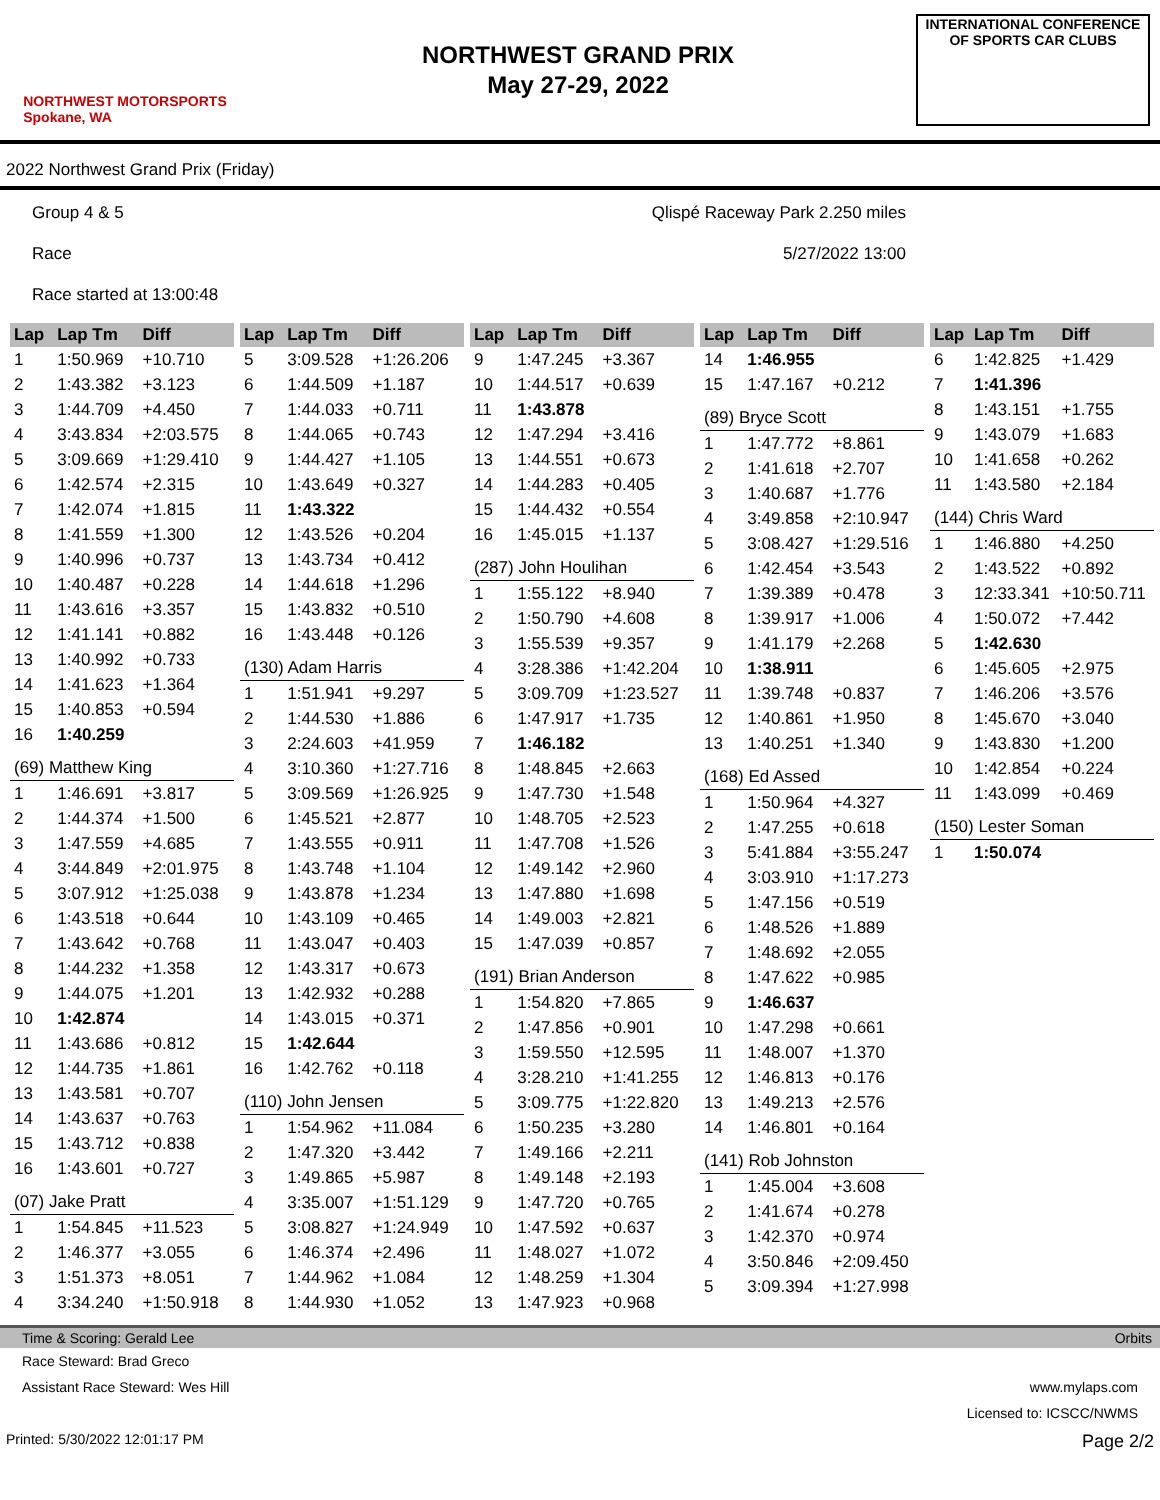NORTHWEST MOTORSPORTS
Spokane, WA
NORTHWEST GRAND PRIX
May 27-29, 2022
INTERNATIONAL CONFERENCE
OF SPORTS CAR CLUBS
2022 Northwest Grand Prix (Friday)
Group 4 & 5 Qlispé Raceway Park 2.250 miles
Race 5/27/2022 13:00
Race started at 13:00:48
| Lap | Lap Tm | Diff |
| --- | --- | --- |
| 1 | 1:50.969 | +10.710 |
| 2 | 1:43.382 | +3.123 |
| 3 | 1:44.709 | +4.450 |
| 4 | 3:43.834 | +2:03.575 |
| 5 | 3:09.669 | +1:29.410 |
| 6 | 1:42.574 | +2.315 |
| 7 | 1:42.074 | +1.815 |
| 8 | 1:41.559 | +1.300 |
| 9 | 1:40.996 | +0.737 |
| 10 | 1:40.487 | +0.228 |
| 11 | 1:43.616 | +3.357 |
| 12 | 1:41.141 | +0.882 |
| 13 | 1:40.992 | +0.733 |
| 14 | 1:41.623 | +1.364 |
| 15 | 1:40.853 | +0.594 |
| 16 | 1:40.259 | |
| (69) Matthew King | | |
| 1 | 1:46.691 | +3.817 |
| 2 | 1:44.374 | +1.500 |
| 3 | 1:47.559 | +4.685 |
| 4 | 3:44.849 | +2:01.975 |
| 5 | 3:07.912 | +1:25.038 |
| 6 | 1:43.518 | +0.644 |
| 7 | 1:43.642 | +0.768 |
| 8 | 1:44.232 | +1.358 |
| 9 | 1:44.075 | +1.201 |
| 10 | 1:42.874 | |
| 11 | 1:43.686 | +0.812 |
| 12 | 1:44.735 | +1.861 |
| 13 | 1:43.581 | +0.707 |
| 14 | 1:43.637 | +0.763 |
| 15 | 1:43.712 | +0.838 |
| 16 | 1:43.601 | +0.727 |
| (07) Jake Pratt | | |
| 1 | 1:54.845 | +11.523 |
| 2 | 1:46.377 | +3.055 |
| 3 | 1:51.373 | +8.051 |
| 4 | 3:34.240 | +1:50.918 |
| Lap | Lap Tm | Diff |
| --- | --- | --- |
| 5 | 3:09.528 | +1:26.206 |
| 6 | 1:44.509 | +1.187 |
| 7 | 1:44.033 | +0.711 |
| 8 | 1:44.065 | +0.743 |
| 9 | 1:44.427 | +1.105 |
| 10 | 1:43.649 | +0.327 |
| 11 | 1:43.322 | |
| 12 | 1:43.526 | +0.204 |
| 13 | 1:43.734 | +0.412 |
| 14 | 1:44.618 | +1.296 |
| 15 | 1:43.832 | +0.510 |
| 16 | 1:43.448 | +0.126 |
| (130) Adam Harris | | |
| 1 | 1:51.941 | +9.297 |
| 2 | 1:44.530 | +1.886 |
| 3 | 2:24.603 | +41.959 |
| 4 | 3:10.360 | +1:27.716 |
| 5 | 3:09.569 | +1:26.925 |
| 6 | 1:45.521 | +2.877 |
| 7 | 1:43.555 | +0.911 |
| 8 | 1:43.748 | +1.104 |
| 9 | 1:43.878 | +1.234 |
| 10 | 1:43.109 | +0.465 |
| 11 | 1:43.047 | +0.403 |
| 12 | 1:43.317 | +0.673 |
| 13 | 1:42.932 | +0.288 |
| 14 | 1:43.015 | +0.371 |
| 15 | 1:42.644 | |
| 16 | 1:42.762 | +0.118 |
| (110) John Jensen | | |
| 1 | 1:54.962 | +11.084 |
| 2 | 1:47.320 | +3.442 |
| 3 | 1:49.865 | +5.987 |
| 4 | 3:35.007 | +1:51.129 |
| 5 | 3:08.827 | +1:24.949 |
| 6 | 1:46.374 | +2.496 |
| 7 | 1:44.962 | +1.084 |
| 8 | 1:44.930 | +1.052 |
| Lap | Lap Tm | Diff |
| --- | --- | --- |
| 9 | 1:47.245 | +3.367 |
| 10 | 1:44.517 | +0.639 |
| 11 | 1:43.878 | |
| 12 | 1:47.294 | +3.416 |
| 13 | 1:44.551 | +0.673 |
| 14 | 1:44.283 | +0.405 |
| 15 | 1:44.432 | +0.554 |
| 16 | 1:45.015 | +1.137 |
| (287) John Houlihan | | |
| 1 | 1:55.122 | +8.940 |
| 2 | 1:50.790 | +4.608 |
| 3 | 1:55.539 | +9.357 |
| 4 | 3:28.386 | +1:42.204 |
| 5 | 3:09.709 | +1:23.527 |
| 6 | 1:47.917 | +1.735 |
| 7 | 1:46.182 | |
| 8 | 1:48.845 | +2.663 |
| 9 | 1:47.730 | +1.548 |
| 10 | 1:48.705 | +2.523 |
| 11 | 1:47.708 | +1.526 |
| 12 | 1:49.142 | +2.960 |
| 13 | 1:47.880 | +1.698 |
| 14 | 1:49.003 | +2.821 |
| 15 | 1:47.039 | +0.857 |
| (191) Brian Anderson | | |
| 1 | 1:54.820 | +7.865 |
| 2 | 1:47.856 | +0.901 |
| 3 | 1:59.550 | +12.595 |
| 4 | 3:28.210 | +1:41.255 |
| 5 | 3:09.775 | +1:22.820 |
| 6 | 1:50.235 | +3.280 |
| 7 | 1:49.166 | +2.211 |
| 8 | 1:49.148 | +2.193 |
| 9 | 1:47.720 | +0.765 |
| 10 | 1:47.592 | +0.637 |
| 11 | 1:48.027 | +1.072 |
| 12 | 1:48.259 | +1.304 |
| 13 | 1:47.923 | +0.968 |
| Lap | Lap Tm | Diff |
| --- | --- | --- |
| 14 | 1:46.955 | |
| 15 | 1:47.167 | +0.212 |
| (89) Bryce Scott | | |
| 1 | 1:47.772 | +8.861 |
| 2 | 1:41.618 | +2.707 |
| 3 | 1:40.687 | +1.776 |
| 4 | 3:49.858 | +2:10.947 |
| 5 | 3:08.427 | +1:29.516 |
| 6 | 1:42.454 | +3.543 |
| 7 | 1:39.389 | +0.478 |
| 8 | 1:39.917 | +1.006 |
| 9 | 1:41.179 | +2.268 |
| 10 | 1:38.911 | |
| 11 | 1:39.748 | +0.837 |
| 12 | 1:40.861 | +1.950 |
| 13 | 1:40.251 | +1.340 |
| (168) Ed Assed | | |
| 1 | 1:50.964 | +4.327 |
| 2 | 1:47.255 | +0.618 |
| 3 | 5:41.884 | +3:55.247 |
| 4 | 3:03.910 | +1:17.273 |
| 5 | 1:47.156 | +0.519 |
| 6 | 1:48.526 | +1.889 |
| 7 | 1:48.692 | +2.055 |
| 8 | 1:47.622 | +0.985 |
| 9 | 1:46.637 | |
| 10 | 1:47.298 | +0.661 |
| 11 | 1:48.007 | +1.370 |
| 12 | 1:46.813 | +0.176 |
| 13 | 1:49.213 | +2.576 |
| 14 | 1:46.801 | +0.164 |
| (141) Rob Johnston | | |
| 1 | 1:45.004 | +3.608 |
| 2 | 1:41.674 | +0.278 |
| 3 | 1:42.370 | +0.974 |
| 4 | 3:50.846 | +2:09.450 |
| 5 | 3:09.394 | +1:27.998 |
| Lap | Lap Tm | Diff |
| --- | --- | --- |
| 6 | 1:42.825 | +1.429 |
| 7 | 1:41.396 | |
| 8 | 1:43.151 | +1.755 |
| 9 | 1:43.079 | +1.683 |
| 10 | 1:41.658 | +0.262 |
| 11 | 1:43.580 | +2.184 |
| (144) Chris Ward | | |
| 1 | 1:46.880 | +4.250 |
| 2 | 1:43.522 | +0.892 |
| 3 | 12:33.341 | +10:50.711 |
| 4 | 1:50.072 | +7.442 |
| 5 | 1:42.630 | |
| 6 | 1:45.605 | +2.975 |
| 7 | 1:46.206 | +3.576 |
| 8 | 1:45.670 | +3.040 |
| 9 | 1:43.830 | +1.200 |
| 10 | 1:42.854 | +0.224 |
| 11 | 1:43.099 | +0.469 |
| (150) Lester Soman | | |
| 1 | 1:50.074 | |
Time & Scoring: Gerald Lee Orbits
Race Steward: Brad Greco
Assistant Race Steward: Wes Hill www.mylaps.com
Licensed to: ICSCC/NWMS
Printed: 5/30/2022 12:01:17 PM Page 2/2